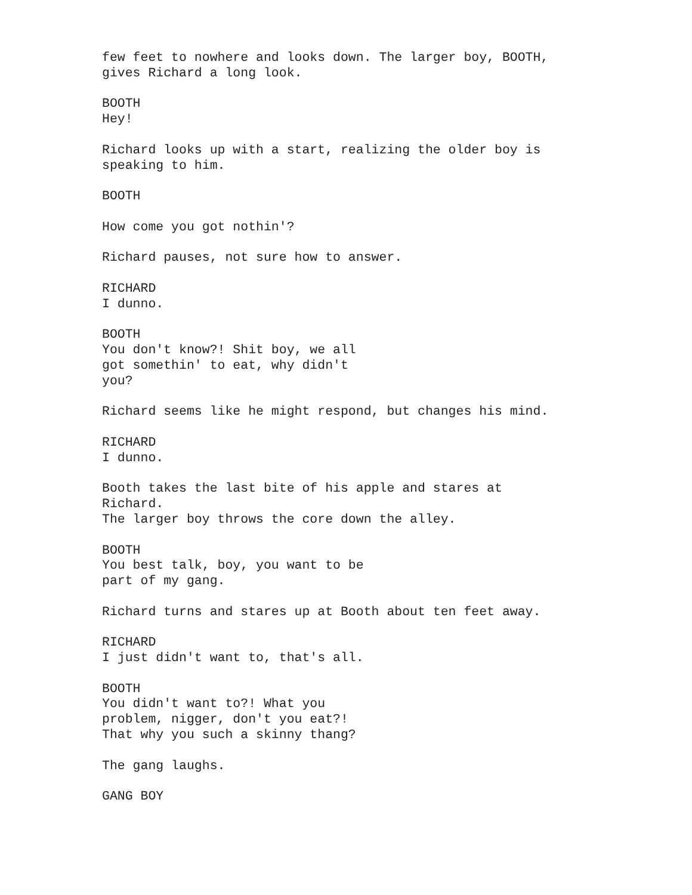few feet to nowhere and looks down. The larger boy, BOOTH, gives Richard a long look.
BOOTH Hey!
Richard looks up with a start, realizing the older boy is speaking to him.
BOOTH
How come you got nothin'?
Richard pauses, not sure how to answer.
RICHARD I dunno.
BOOTH You don't know?! Shit boy, we all got somethin' to eat, why didn't you?
Richard seems like he might respond, but changes his mind.
RICHARD I dunno.
Booth takes the last bite of his apple and stares at Richard. The larger boy throws the core down the alley.
BOOTH You best talk, boy, you want to be part of my gang.
Richard turns and stares up at Booth about ten feet away.
RICHARD I just didn't want to, that's all.
BOOTH You didn't want to?! What you problem, nigger, don't you eat?! That why you such a skinny thang?
The gang laughs.
GANG BOY